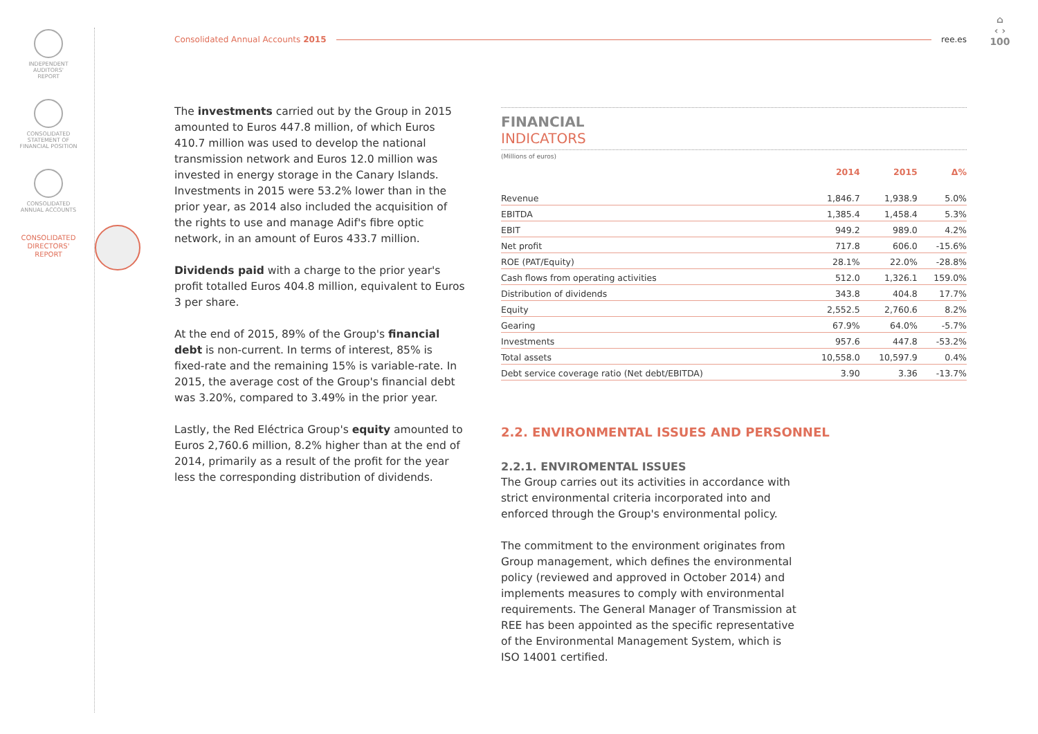INDEPENDENT
AUDITORS'
REPORT
CONSOLIDATED
STATEMENT OF
FINANCIAL POSITION
CONSOLIDATED
ANNUAL ACCOUNTS
CONSOLIDATED
DIRECTORS'
REPORT
Consolidated Annual Accounts 2015 ree.es
⌂
‹ ›
100
The investments carried out by the Group in 2015 amounted to Euros 447.8 million, of which Euros 410.7 million was used to develop the national transmission network and Euros 12.0 million was invested in energy storage in the Canary Islands. Investments in 2015 were 53.2% lower than in the prior year, as 2014 also included the acquisition of the rights to use and manage Adif's fibre optic network, in an amount of Euros 433.7 million.
Dividends paid with a charge to the prior year's profit totalled Euros 404.8 million, equivalent to Euros 3 per share.
At the end of 2015, 89% of the Group's financial debt is non-current. In terms of interest, 85% is fixed-rate and the remaining 15% is variable-rate. In 2015, the average cost of the Group's financial debt was 3.20%, compared to 3.49% in the prior year.
Lastly, the Red Eléctrica Group's equity amounted to Euros 2,760.6 million, 8.2% higher than at the end of 2014, primarily as a result of the profit for the year less the corresponding distribution of dividends.
FINANCIAL
INDICATORS
(Millions of euros)
| | 2014 | 2015 | Δ% |
| --- | --- | --- | --- |
| Revenue | 1,846.7 | 1,938.9 | 5.0% |
| EBITDA | 1,385.4 | 1,458.4 | 5.3% |
| EBIT | 949.2 | 989.0 | 4.2% |
| Net profit | 717.8 | 606.0 | -15.6% |
| ROE (PAT/Equity) | 28.1% | 22.0% | -28.8% |
| Cash flows from operating activities | 512.0 | 1,326.1 | 159.0% |
| Distribution of dividends | 343.8 | 404.8 | 17.7% |
| Equity | 2,552.5 | 2,760.6 | 8.2% |
| Gearing | 67.9% | 64.0% | -5.7% |
| Investments | 957.6 | 447.8 | -53.2% |
| Total assets | 10,558.0 | 10,597.9 | 0.4% |
| Debt service coverage ratio (Net debt/EBITDA) | 3.90 | 3.36 | -13.7% |
2.2. ENVIRONMENTAL ISSUES AND PERSONNEL
2.2.1. ENVIROMENTAL ISSUES
The Group carries out its activities in accordance with strict environmental criteria incorporated into and enforced through the Group's environmental policy.
The commitment to the environment originates from Group management, which defines the environmental policy (reviewed and approved in October 2014) and implements measures to comply with environmental requirements. The General Manager of Transmission at REE has been appointed as the specific representative of the Environmental Management System, which is ISO 14001 certified.